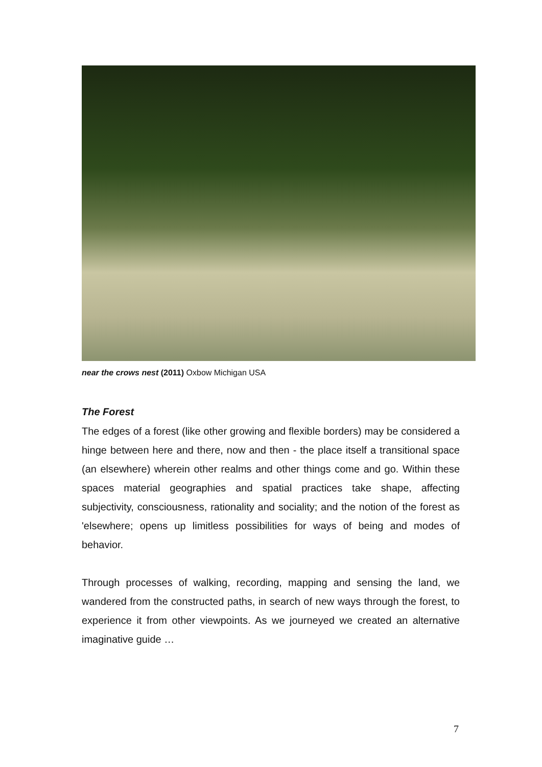near the crows nest (2011) Oxbow Michigan USA
The Forest
The edges of a forest (like other growing and flexible borders) may be considered a hinge between here and there, now and then - the place itself a transitional space (an elsewhere) wherein other realms and other things come and go. Within these spaces material geographies and spatial practices take shape, affecting subjectivity, consciousness, rationality and sociality; and the notion of the forest as 'elsewhere; opens up limitless possibilities for ways of being and modes of behavior.
Through processes of walking, recording, mapping and sensing the land, we wandered from the constructed paths, in search of new ways through the forest, to experience it from other viewpoints. As we journeyed we created an alternative imaginative guide …
7